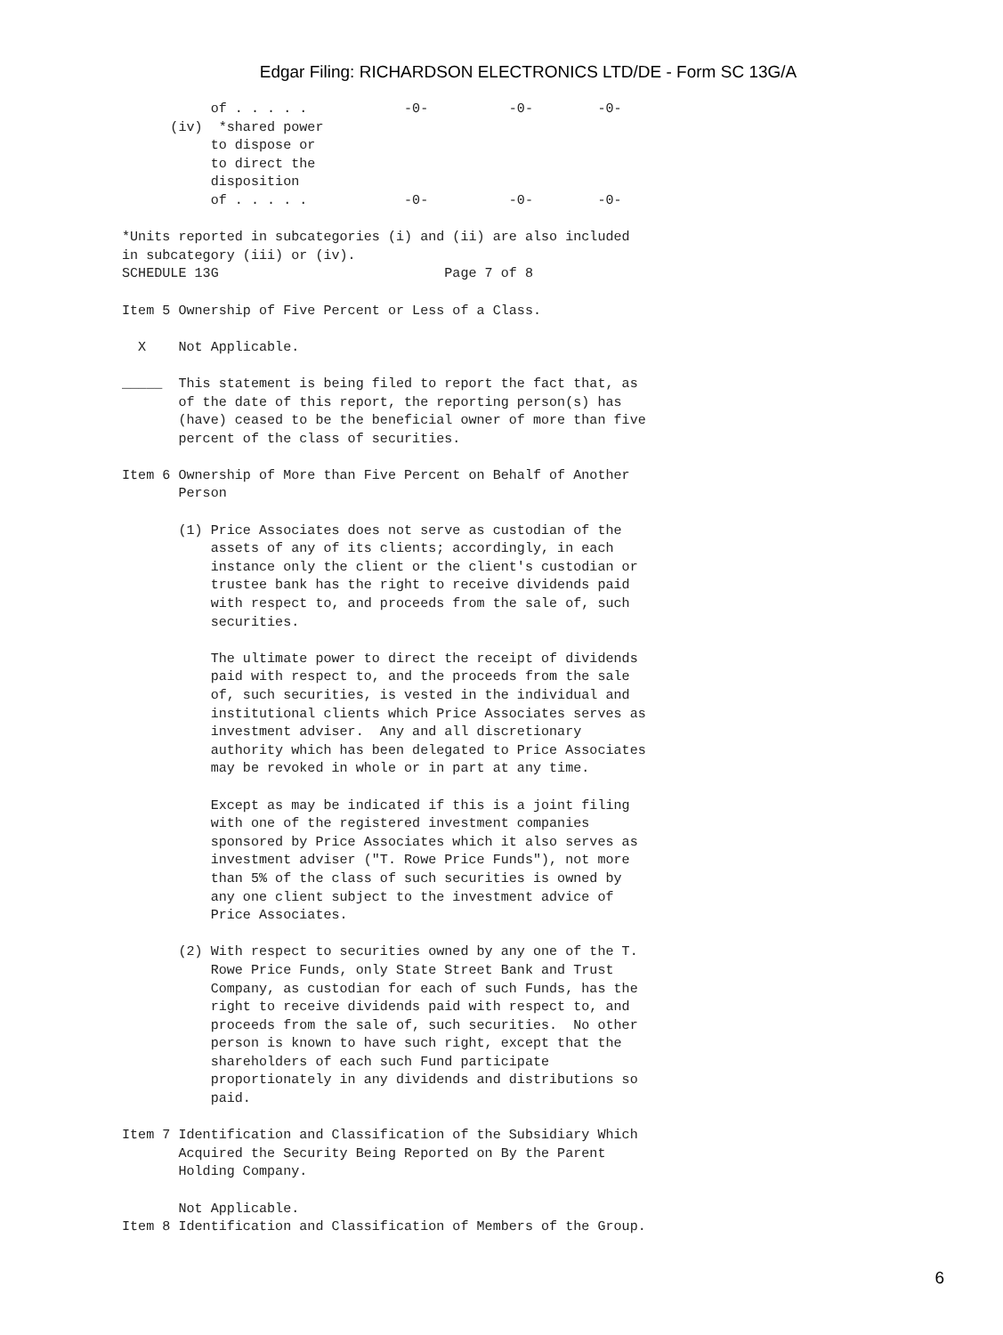Edgar Filing: RICHARDSON ELECTRONICS LTD/DE - Form SC 13G/A
           of . . . . .            -0-          -0-        -0-
      (iv)  *shared power
           to dispose or
           to direct the
           disposition
           of . . . . .            -0-          -0-        -0-

*Units reported in subcategories (i) and (ii) are also included
in subcategory (iii) or (iv).
SCHEDULE 13G                            Page 7 of 8

Item 5 Ownership of Five Percent or Less of a Class.

  X    Not Applicable.

_____  This statement is being filed to report the fact that, as
       of the date of this report, the reporting person(s) has
       (have) ceased to be the beneficial owner of more than five
       percent of the class of securities.

Item 6 Ownership of More than Five Percent on Behalf of Another
       Person

       (1) Price Associates does not serve as custodian of the
           assets of any of its clients; accordingly, in each
           instance only the client or the client's custodian or
           trustee bank has the right to receive dividends paid
           with respect to, and proceeds from the sale of, such
           securities.

           The ultimate power to direct the receipt of dividends
           paid with respect to, and the proceeds from the sale
           of, such securities, is vested in the individual and
           institutional clients which Price Associates serves as
           investment adviser.  Any and all discretionary
           authority which has been delegated to Price Associates
           may be revoked in whole or in part at any time.

           Except as may be indicated if this is a joint filing
           with one of the registered investment companies
           sponsored by Price Associates which it also serves as
           investment adviser ("T. Rowe Price Funds"), not more
           than 5% of the class of such securities is owned by
           any one client subject to the investment advice of
           Price Associates.

       (2) With respect to securities owned by any one of the T.
           Rowe Price Funds, only State Street Bank and Trust
           Company, as custodian for each of such Funds, has the
           right to receive dividends paid with respect to, and
           proceeds from the sale of, such securities.  No other
           person is known to have such right, except that the
           shareholders of each such Fund participate
           proportionately in any dividends and distributions so
           paid.

Item 7 Identification and Classification of the Subsidiary Which
       Acquired the Security Being Reported on By the Parent
       Holding Company.

       Not Applicable.
Item 8 Identification and Classification of Members of the Group.
6